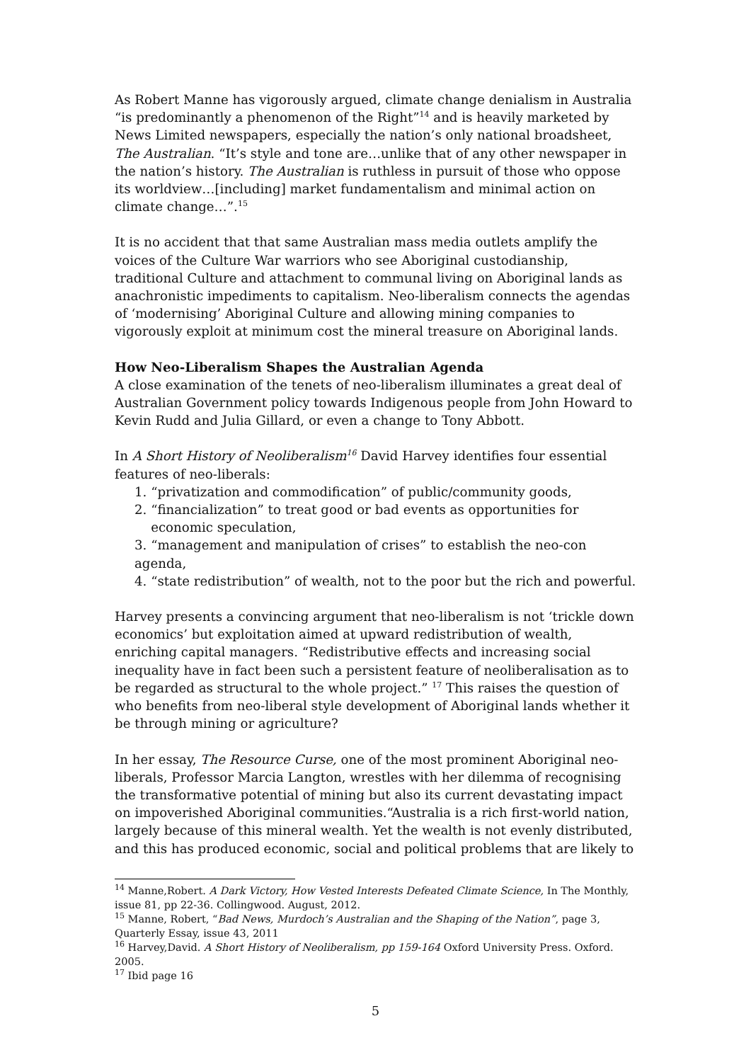As Robert Manne has vigorously argued, climate change denialism in Australia “is predominantly a phenomenon of the Right”<sup>14</sup> and is heavily marketed by News Limited newspapers, especially the nation’s only national broadsheet, The Australian. “It’s style and tone are…unlike that of any other newspaper in the nation’s history. The Australian is ruthless in pursuit of those who oppose its worldview…[including] market fundamentalism and minimal action on climate change…”.<sup>15</sup>
It is no accident that that same Australian mass media outlets amplify the voices of the Culture War warriors who see Aboriginal custodianship, traditional Culture and attachment to communal living on Aboriginal lands as anachronistic impediments to capitalism. Neo-liberalism connects the agendas of ‘modernising’ Aboriginal Culture and allowing mining companies to vigorously exploit at minimum cost the mineral treasure on Aboriginal lands.
How Neo-Liberalism Shapes the Australian Agenda
A close examination of the tenets of neo-liberalism illuminates a great deal of Australian Government policy towards Indigenous people from John Howard to Kevin Rudd and Julia Gillard, or even a change to Tony Abbott.
In A Short History of Neoliberalism<sup>16</sup> David Harvey identifies four essential features of neo-liberals:
1. “privatization and commodification” of public/community goods,
2. “financialization” to treat good or bad events as opportunities for
economic speculation,
3. “management and manipulation of crises” to establish the neo-con agenda,
4. “state redistribution” of wealth, not to the poor but the rich and powerful.
Harvey presents a convincing argument that neo-liberalism is not ‘trickle down economics’ but exploitation aimed at upward redistribution of wealth, enriching capital managers. “Redistributive effects and increasing social inequality have in fact been such a persistent feature of neoliberalisation as to be regarded as structural to the whole project.” <sup>17</sup> This raises the question of who benefits from neo-liberal style development of Aboriginal lands whether it be through mining or agriculture?
In her essay, The Resource Curse, one of the most prominent Aboriginal neo-liberals, Professor Marcia Langton, wrestles with her dilemma of recognising the transformative potential of mining but also its current devastating impact on impoverished Aboriginal communities.“Australia is a rich first-world nation, largely because of this mineral wealth. Yet the wealth is not evenly distributed, and this has produced economic, social and political problems that are likely to
<sup>14</sup> Manne,Robert. A Dark Victory, How Vested Interests Defeated Climate Science, In The Monthly, issue 81, pp 22-36. Collingwood. August, 2012.
<sup>15</sup> Manne, Robert, “Bad News, Murdoch’s Australian and the Shaping of the Nation”, page 3, Quarterly Essay, issue 43, 2011
<sup>16</sup> Harvey,David. A Short History of Neoliberalism, pp 159-164 Oxford University Press. Oxford. 2005.
<sup>17</sup> Ibid page 16
5